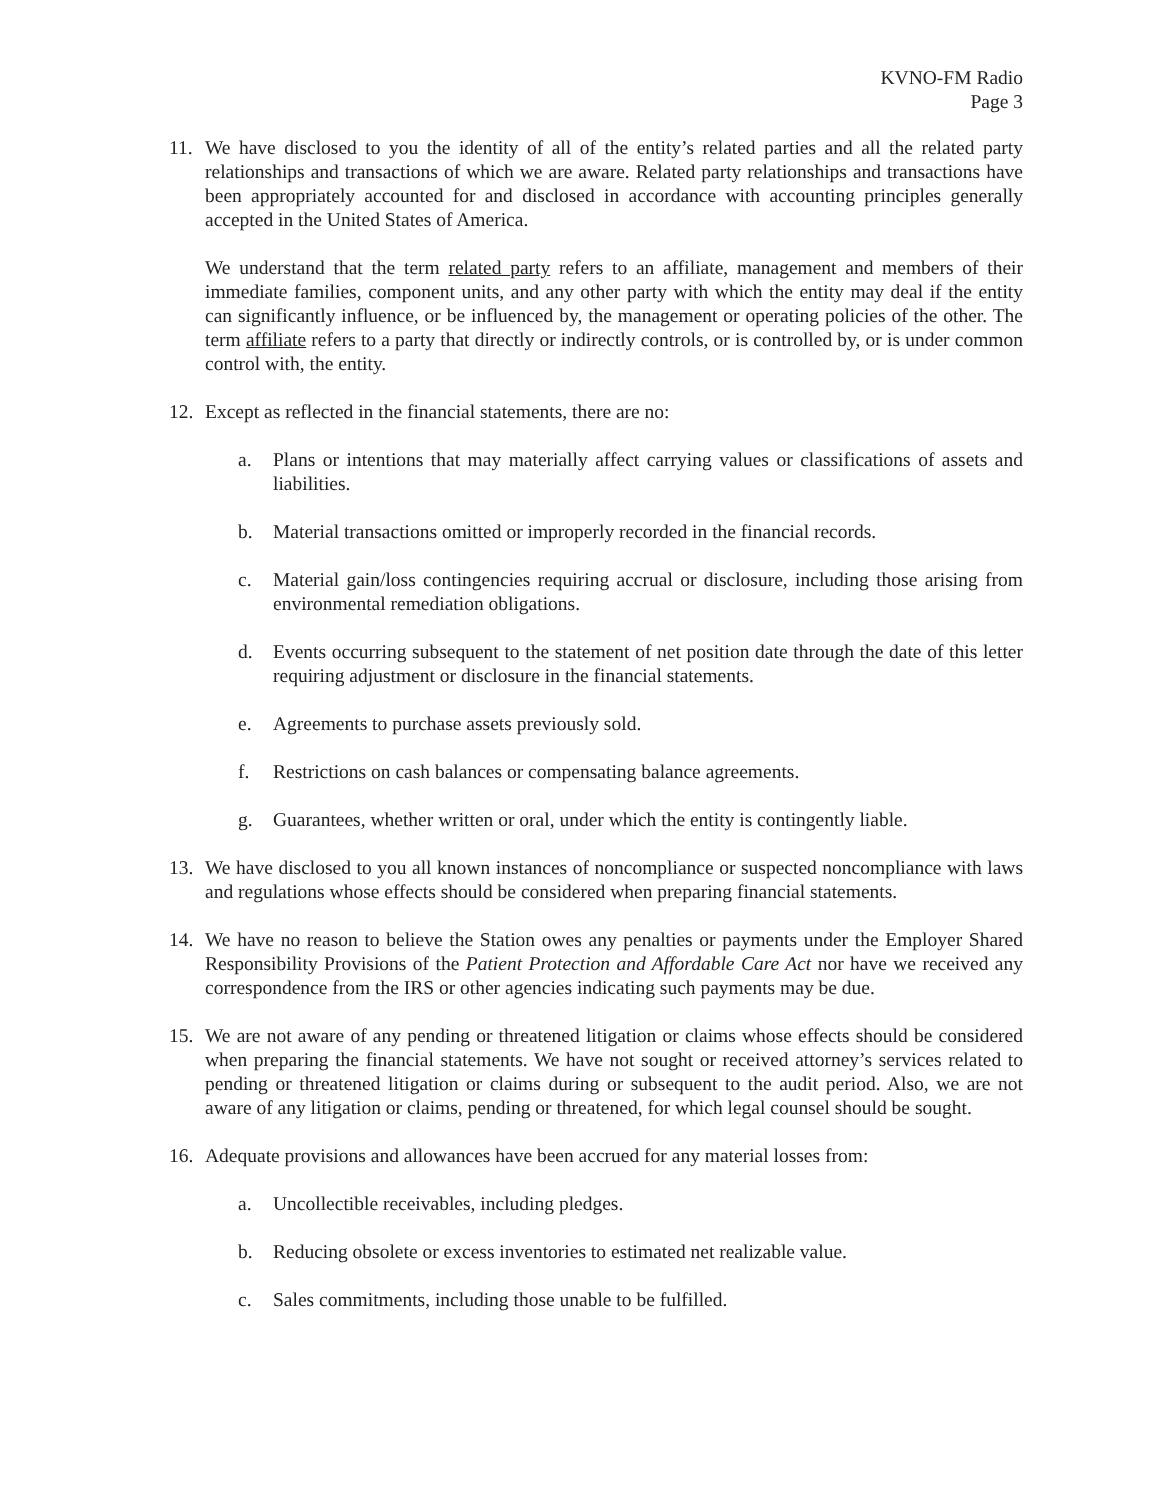KVNO-FM Radio
Page 3
11. We have disclosed to you the identity of all of the entity’s related parties and all the related party relationships and transactions of which we are aware. Related party relationships and transactions have been appropriately accounted for and disclosed in accordance with accounting principles generally accepted in the United States of America.
We understand that the term related party refers to an affiliate, management and members of their immediate families, component units, and any other party with which the entity may deal if the entity can significantly influence, or be influenced by, the management or operating policies of the other. The term affiliate refers to a party that directly or indirectly controls, or is controlled by, or is under common control with, the entity.
12. Except as reflected in the financial statements, there are no:
a. Plans or intentions that may materially affect carrying values or classifications of assets and liabilities.
b. Material transactions omitted or improperly recorded in the financial records.
c. Material gain/loss contingencies requiring accrual or disclosure, including those arising from environmental remediation obligations.
d. Events occurring subsequent to the statement of net position date through the date of this letter requiring adjustment or disclosure in the financial statements.
e. Agreements to purchase assets previously sold.
f. Restrictions on cash balances or compensating balance agreements.
g. Guarantees, whether written or oral, under which the entity is contingently liable.
13. We have disclosed to you all known instances of noncompliance or suspected noncompliance with laws and regulations whose effects should be considered when preparing financial statements.
14. We have no reason to believe the Station owes any penalties or payments under the Employer Shared Responsibility Provisions of the Patient Protection and Affordable Care Act nor have we received any correspondence from the IRS or other agencies indicating such payments may be due.
15. We are not aware of any pending or threatened litigation or claims whose effects should be considered when preparing the financial statements. We have not sought or received attorney’s services related to pending or threatened litigation or claims during or subsequent to the audit period. Also, we are not aware of any litigation or claims, pending or threatened, for which legal counsel should be sought.
16. Adequate provisions and allowances have been accrued for any material losses from:
a. Uncollectible receivables, including pledges.
b. Reducing obsolete or excess inventories to estimated net realizable value.
c. Sales commitments, including those unable to be fulfilled.